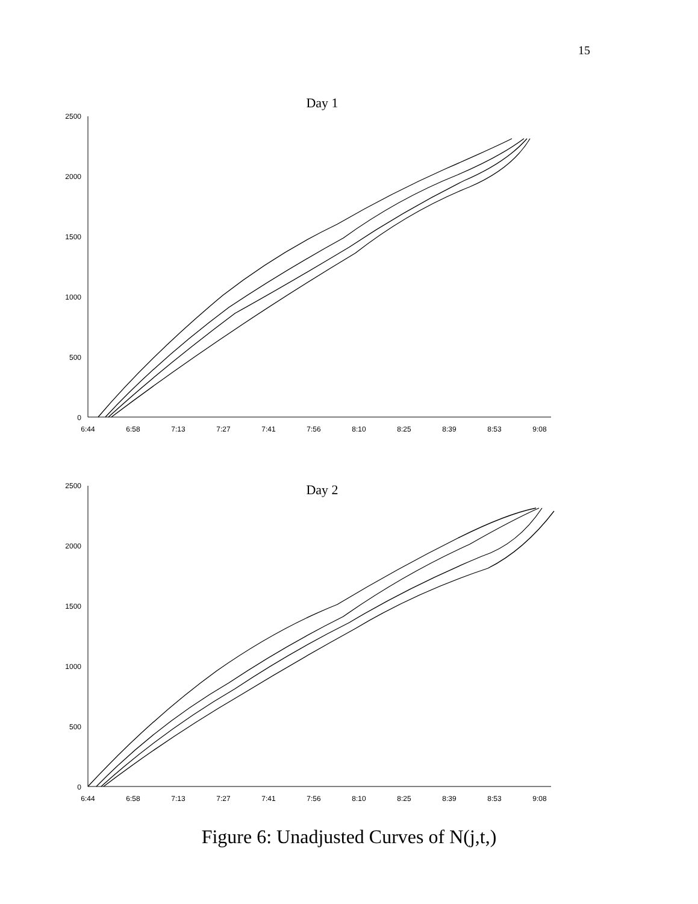15
Day 1
2500
2000
1500
1000
500
0
6:44
6:58
7:13
7:27
7:41
7:56
8:10
8:25
8:39
8:53
9:08
Day 2
2500
2000
1500
1000
500
0
6:44
6:58
7:13
7:27
7:41
7:56
8:10
8:25
8:39
8:53
9:08
Figure 6: Unadjusted Curves of N(j,t,)